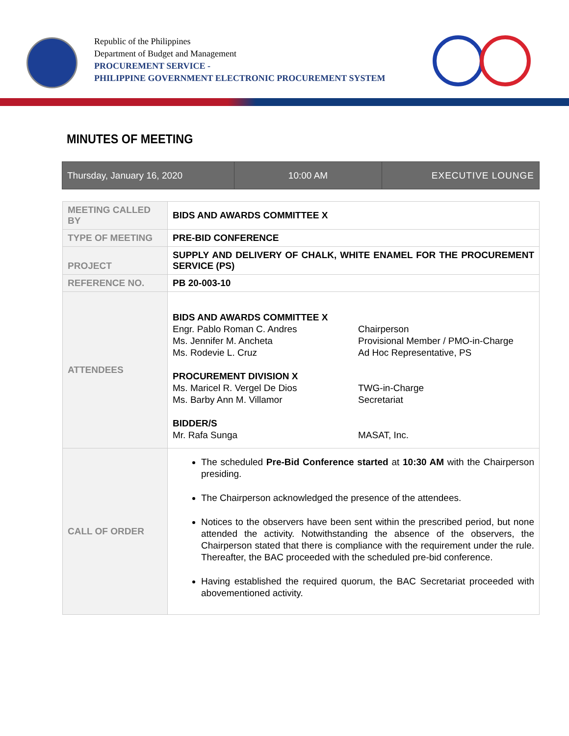Republic of the Philippines
Department of Budget and Management
PROCUREMENT SERVICE -
PHILIPPINE GOVERNMENT ELECTRONIC PROCUREMENT SYSTEM
MINUTES OF MEETING
| Thursday, January 16, 2020 | 10:00 AM | EXECUTIVE LOUNGE |
| MEETING CALLED BY | BIDS AND AWARDS COMMITTEE X |
| TYPE OF MEETING | PRE-BID CONFERENCE |
| PROJECT | SUPPLY AND DELIVERY OF CHALK, WHITE ENAMEL FOR THE PROCUREMENT SERVICE (PS) |
| REFERENCE NO. | PB 20-003-10 |
| ATTENDEES | / BIDS AND AWARDS COMMITTEE X Engr. Pablo Roman C. Andres Ms. Jennifer M. Ancheta Ms. Rodevie L. Cruz PROCUREMENT DIVISION X Ms. Maricel R. Vergel De Dios Ms. Barby Ann M. Villamor BIDDER/S Mr. Rafa Sunga / Chairperson Provisional Member / PMO-in-Charge Ad Hoc Representative, PS TWG-in-Charge Secretariat MASAT, Inc. / |
| CALL OF ORDER | The scheduled Pre-Bid Conference started at 10:30 AM with the Chairperson presiding. The Chairperson acknowledged the presence of the attendees. Notices to the observers have been sent within the prescribed period, but none attended the activity. Notwithstanding the absence of the observers, the Chairperson stated that there is compliance with the requirement under the rule. Thereafter, the BAC proceeded with the scheduled pre-bid conference. Having established the required quorum, the BAC Secretariat proceeded with abovementioned activity. |